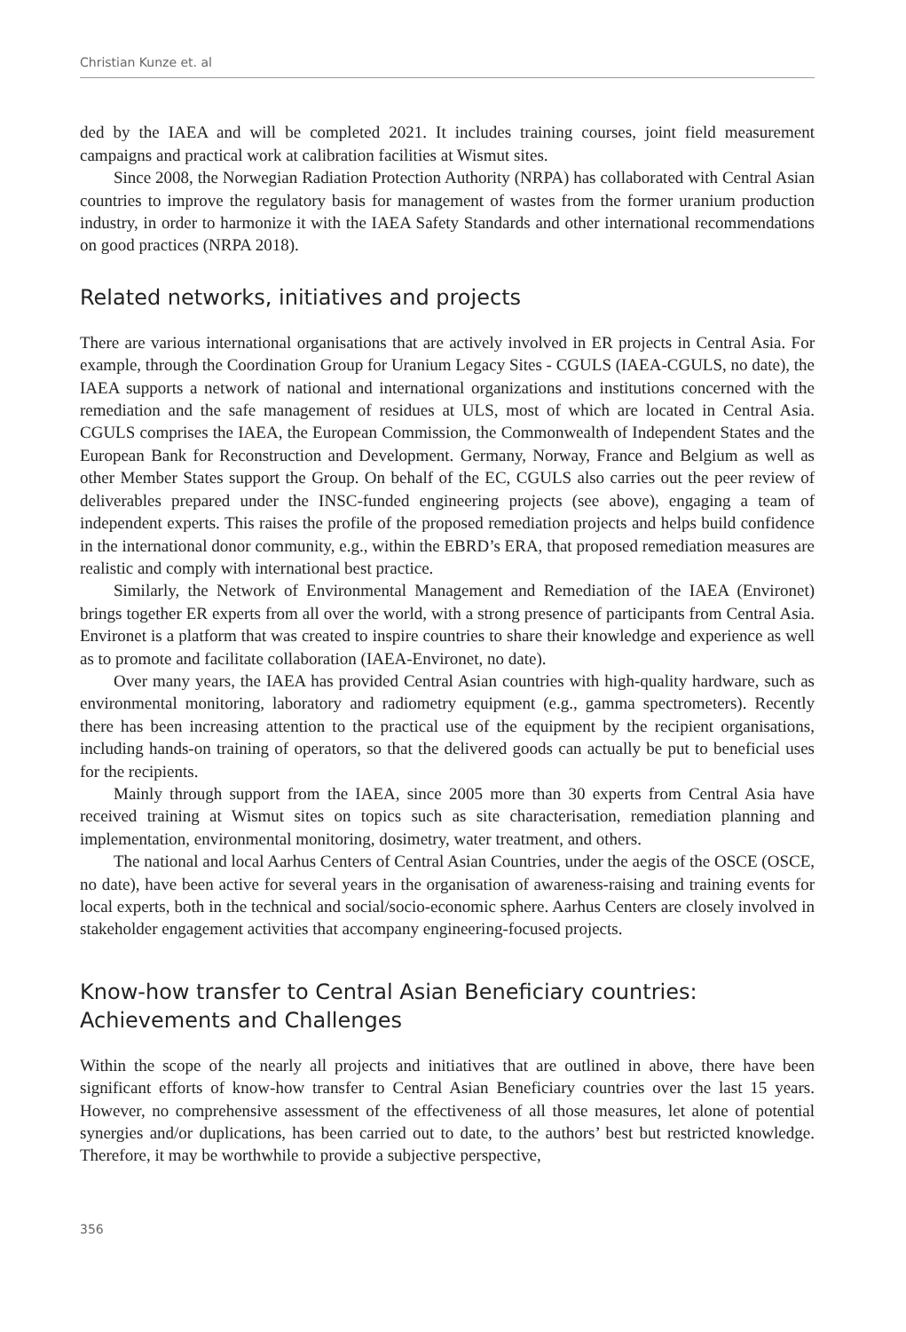Christian Kunze et. al
ded by the IAEA and will be completed 2021. It includes training courses, joint field measurement campaigns and practical work at calibration facilities at Wismut sites.
Since 2008, the Norwegian Radiation Protection Authority (NRPA) has collaborated with Central Asian countries to improve the regulatory basis for management of wastes from the former uranium production industry, in order to harmonize it with the IAEA Safety Standards and other international recommendations on good practices (NRPA 2018).
Related networks, initiatives and projects
There are various international organisations that are actively involved in ER projects in Central Asia. For example, through the Coordination Group for Uranium Legacy Sites - CGULS (IAEA-CGULS, no date), the IAEA supports a network of national and international organizations and institutions concerned with the remediation and the safe management of residues at ULS, most of which are located in Central Asia. CGULS comprises the IAEA, the European Commission, the Commonwealth of Independent States and the European Bank for Reconstruction and Development. Germany, Norway, France and Belgium as well as other Member States support the Group. On behalf of the EC, CGULS also carries out the peer review of deliverables prepared under the INSC-funded engineering projects (see above), engaging a team of independent experts. This raises the profile of the proposed remediation projects and helps build confidence in the international donor community, e.g., within the EBRD’s ERA, that proposed remediation measures are realistic and comply with international best practice.
Similarly, the Network of Environmental Management and Remediation of the IAEA (Environet) brings together ER experts from all over the world, with a strong presence of participants from Central Asia. Environet is a platform that was created to inspire countries to share their knowledge and experience as well as to promote and facilitate collaboration (IAEA-Environet, no date).
Over many years, the IAEA has provided Central Asian countries with high-quality hardware, such as environmental monitoring, laboratory and radiometry equipment (e.g., gamma spectrometers). Recently there has been increasing attention to the practical use of the equipment by the recipient organisations, including hands-on training of operators, so that the delivered goods can actually be put to beneficial uses for the recipients.
Mainly through support from the IAEA, since 2005 more than 30 experts from Central Asia have received training at Wismut sites on topics such as site characterisation, remediation planning and implementation, environmental monitoring, dosimetry, water treatment, and others.
The national and local Aarhus Centers of Central Asian Countries, under the aegis of the OSCE (OSCE, no date), have been active for several years in the organisation of awareness-raising and training events for local experts, both in the technical and social/socio-economic sphere. Aarhus Centers are closely involved in stakeholder engagement activities that accompany engineering-focused projects.
Know-how transfer to Central Asian Beneficiary countries:
Achievements and Challenges
Within the scope of the nearly all projects and initiatives that are outlined in above, there have been significant efforts of know-how transfer to Central Asian Beneficiary countries over the last 15 years. However, no comprehensive assessment of the effectiveness of all those measures, let alone of potential synergies and/or duplications, has been carried out to date, to the authors’ best but restricted knowledge. Therefore, it may be worthwhile to provide a subjective perspective,
356